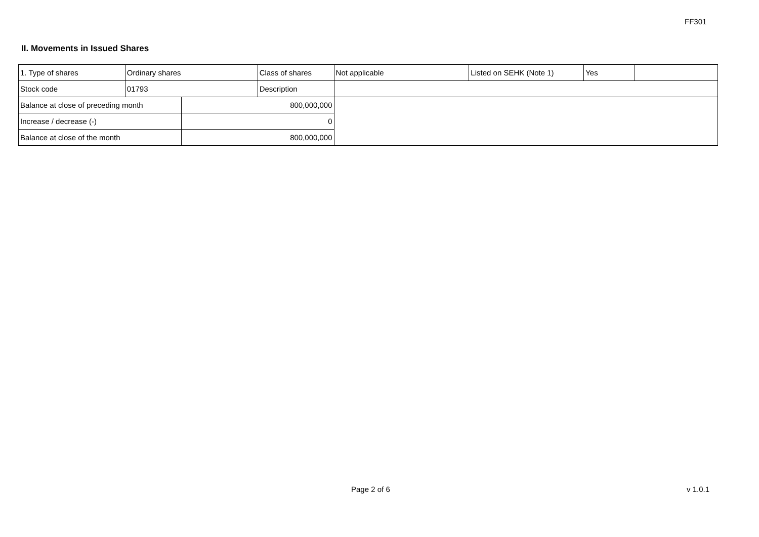FF301
II. Movements in Issued Shares
| 1. Type of shares | Ordinary shares | | Class of shares | Not applicable | Listed on SEHK (Note 1) | Yes | |
| Stock code | 01793 | | Description | | | | |
| Balance at close of preceding month | | 800,000,000 | | | | | |
| Increase / decrease (-) | | 0 | | | | | |
| Balance at close of the month | | 800,000,000 | | | | | |
Page 2 of 6 v 1.0.1